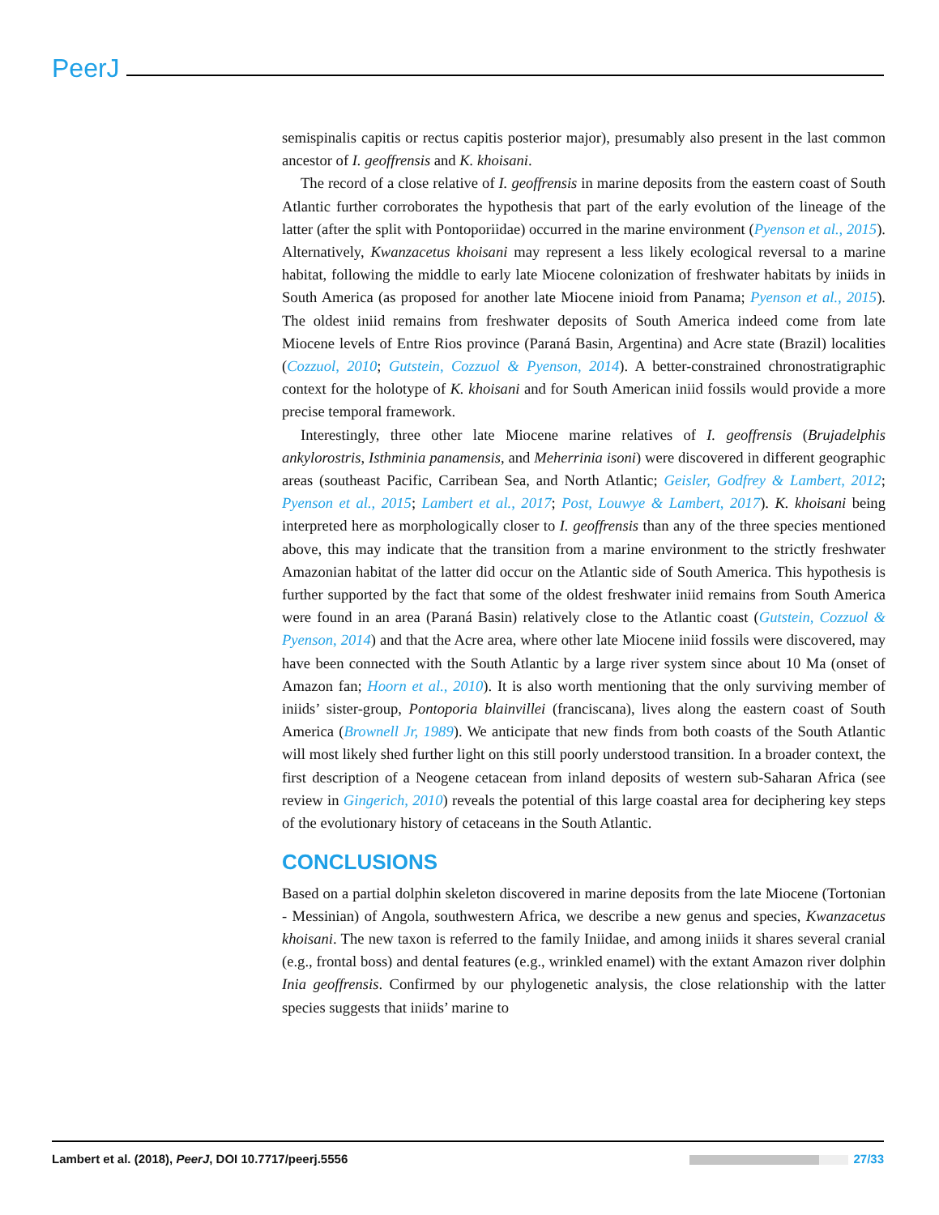PeerJ
semispinalis capitis or rectus capitis posterior major), presumably also present in the last common ancestor of I. geoffrensis and K. khoisani.
The record of a close relative of I. geoffrensis in marine deposits from the eastern coast of South Atlantic further corroborates the hypothesis that part of the early evolution of the lineage of the latter (after the split with Pontoporiidae) occurred in the marine environment (Pyenson et al., 2015). Alternatively, Kwanzacetus khoisani may represent a less likely ecological reversal to a marine habitat, following the middle to early late Miocene colonization of freshwater habitats by iniids in South America (as proposed for another late Miocene inioid from Panama; Pyenson et al., 2015). The oldest iniid remains from freshwater deposits of South America indeed come from late Miocene levels of Entre Rios province (Paraná Basin, Argentina) and Acre state (Brazil) localities (Cozzuol, 2010; Gutstein, Cozzuol & Pyenson, 2014). A better-constrained chronostratigraphic context for the holotype of K. khoisani and for South American iniid fossils would provide a more precise temporal framework.
Interestingly, three other late Miocene marine relatives of I. geoffrensis (Brujadelphis ankylorostris, Isthminia panamensis, and Meherrinia isoni) were discovered in different geographic areas (southeast Pacific, Carribean Sea, and North Atlantic; Geisler, Godfrey & Lambert, 2012; Pyenson et al., 2015; Lambert et al., 2017; Post, Louwye & Lambert, 2017). K. khoisani being interpreted here as morphologically closer to I. geoffrensis than any of the three species mentioned above, this may indicate that the transition from a marine environment to the strictly freshwater Amazonian habitat of the latter did occur on the Atlantic side of South America. This hypothesis is further supported by the fact that some of the oldest freshwater iniid remains from South America were found in an area (Paraná Basin) relatively close to the Atlantic coast (Gutstein, Cozzuol & Pyenson, 2014) and that the Acre area, where other late Miocene iniid fossils were discovered, may have been connected with the South Atlantic by a large river system since about 10 Ma (onset of Amazon fan; Hoorn et al., 2010). It is also worth mentioning that the only surviving member of iniids’ sister-group, Pontoporia blainvillei (franciscana), lives along the eastern coast of South America (Brownell Jr, 1989). We anticipate that new finds from both coasts of the South Atlantic will most likely shed further light on this still poorly understood transition. In a broader context, the first description of a Neogene cetacean from inland deposits of western sub-Saharan Africa (see review in Gingerich, 2010) reveals the potential of this large coastal area for deciphering key steps of the evolutionary history of cetaceans in the South Atlantic.
CONCLUSIONS
Based on a partial dolphin skeleton discovered in marine deposits from the late Miocene (Tortonian - Messinian) of Angola, southwestern Africa, we describe a new genus and species, Kwanzacetus khoisani. The new taxon is referred to the family Iniidae, and among iniids it shares several cranial (e.g., frontal boss) and dental features (e.g., wrinkled enamel) with the extant Amazon river dolphin Inia geoffrensis. Confirmed by our phylogenetic analysis, the close relationship with the latter species suggests that iniids’ marine to
Lambert et al. (2018), PeerJ, DOI 10.7717/peerj.5556 27/33